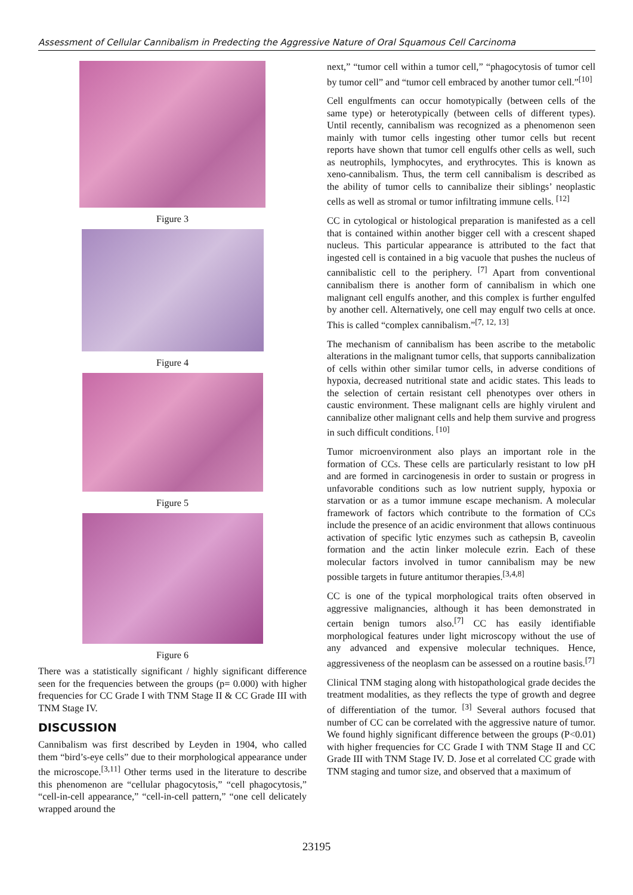Assessment of Cellular Cannibalism in Predecting the Aggressive Nature of Oral Squamous Cell Carcinoma
Figure 3
Figure 4
Figure 5
Figure 6
There was a statistically significant / highly significant difference seen for the frequencies between the groups (p= 0.000) with higher frequencies for CC Grade I with TNM Stage II & CC Grade III with TNM Stage IV.
DISCUSSION
Cannibalism was first described by Leyden in 1904, who called them “bird’s-eye cells” due to their morphological appearance under the microscope.<sup>[3,11]</sup> Other terms used in the literature to describe this phenomenon are “cellular phagocytosis,” “cell phagocytosis,” “cell-in-cell appearance,” “cell-in-cell pattern,” “one cell delicately wrapped around the
next,” “tumor cell within a tumor cell,” “phagocytosis of tumor cell by tumor cell” and “tumor cell embraced by another tumor cell.”<sup>[10]</sup>
Cell engulfments can occur homotypically (between cells of the same type) or heterotypically (between cells of different types). Until recently, cannibalism was recognized as a phenomenon seen mainly with tumor cells ingesting other tumor cells but recent reports have shown that tumor cell engulfs other cells as well, such as neutrophils, lymphocytes, and erythrocytes. This is known as xeno-cannibalism. Thus, the term cell cannibalism is described as the ability of tumor cells to cannibalize their siblings’ neoplastic cells as well as stromal or tumor infiltrating immune cells. <sup>[12]</sup>
CC in cytological or histological preparation is manifested as a cell that is contained within another bigger cell with a crescent shaped nucleus. This particular appearance is attributed to the fact that ingested cell is contained in a big vacuole that pushes the nucleus of cannibalistic cell to the periphery. <sup>[7]</sup> Apart from conventional cannibalism there is another form of cannibalism in which one malignant cell engulfs another, and this complex is further engulfed by another cell. Alternatively, one cell may engulf two cells at once. This is called “complex cannibalism.”<sup>[7, 12, 13]</sup>
The mechanism of cannibalism has been ascribe to the metabolic alterations in the malignant tumor cells, that supports cannibalization of cells within other similar tumor cells, in adverse conditions of hypoxia, decreased nutritional state and acidic states. This leads to the selection of certain resistant cell phenotypes over others in caustic environment. These malignant cells are highly virulent and cannibalize other malignant cells and help them survive and progress in such difficult conditions. <sup>[10]</sup>
Tumor microenvironment also plays an important role in the formation of CCs. These cells are particularly resistant to low pH and are formed in carcinogenesis in order to sustain or progress in unfavorable conditions such as low nutrient supply, hypoxia or starvation or as a tumor immune escape mechanism. A molecular framework of factors which contribute to the formation of CCs include the presence of an acidic environment that allows continuous activation of specific lytic enzymes such as cathepsin B, caveolin formation and the actin linker molecule ezrin. Each of these molecular factors involved in tumor cannibalism may be new possible targets in future antitumor therapies.<sup>[3,4,8]</sup>
CC is one of the typical morphological traits often observed in aggressive malignancies, although it has been demonstrated in certain benign tumors also.<sup>[7]</sup> CC has easily identifiable morphological features under light microscopy without the use of any advanced and expensive molecular techniques. Hence, aggressiveness of the neoplasm can be assessed on a routine basis.<sup>[7]</sup>
Clinical TNM staging along with histopathological grade decides the treatment modalities, as they reflects the type of growth and degree of differentiation of the tumor. <sup>[3]</sup> Several authors focused that number of CC can be correlated with the aggressive nature of tumor. We found highly significant difference between the groups (P<0.01) with higher frequencies for CC Grade I with TNM Stage II and CC Grade III with TNM Stage IV. D. Jose et al correlated CC grade with TNM staging and tumor size, and observed that a maximum of
23195